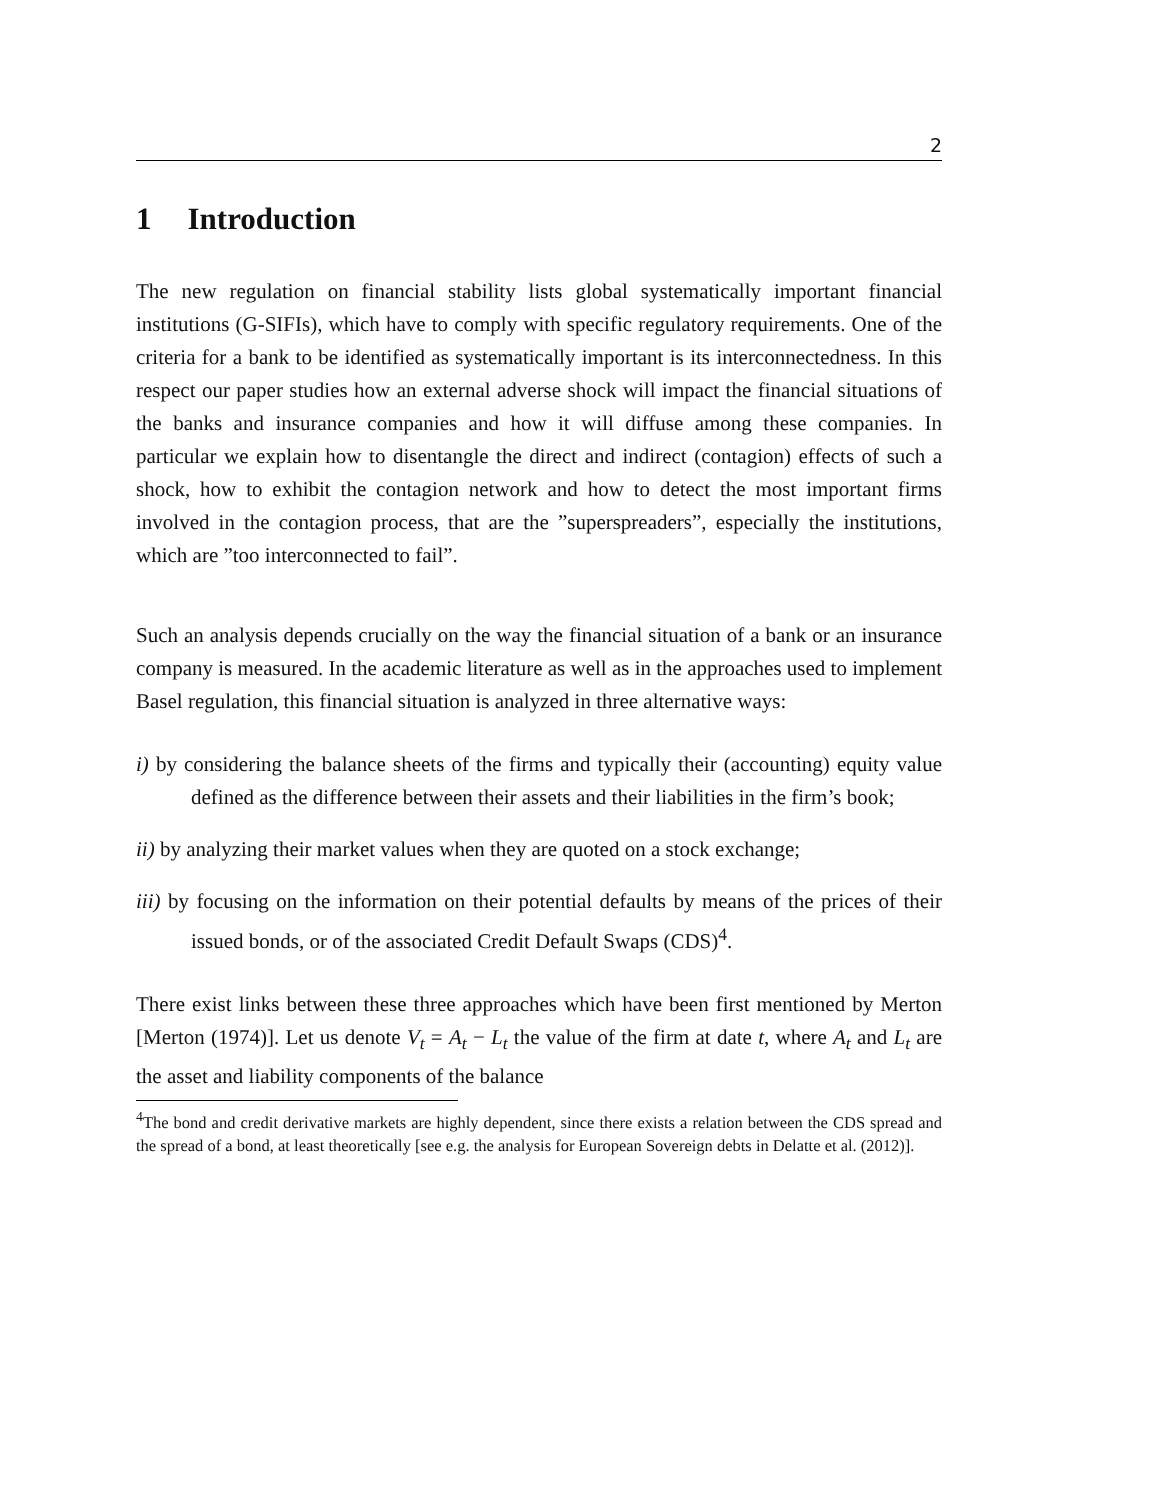2
1 Introduction
The new regulation on financial stability lists global systematically important financial institutions (G-SIFIs), which have to comply with specific regulatory requirements. One of the criteria for a bank to be identified as systematically important is its interconnectedness. In this respect our paper studies how an external adverse shock will impact the financial situations of the banks and insurance companies and how it will diffuse among these companies. In particular we explain how to disentangle the direct and indirect (contagion) effects of such a shock, how to exhibit the contagion network and how to detect the most important firms involved in the contagion process, that are the ”superspreaders”, especially the institutions, which are ”too interconnected to fail”.
Such an analysis depends crucially on the way the financial situation of a bank or an insurance company is measured. In the academic literature as well as in the approaches used to implement Basel regulation, this financial situation is analyzed in three alternative ways:
i) by considering the balance sheets of the firms and typically their (accounting) equity value defined as the difference between their assets and their liabilities in the firm’s book;
ii) by analyzing their market values when they are quoted on a stock exchange;
iii) by focusing on the information on their potential defaults by means of the prices of their issued bonds, or of the associated Credit Default Swaps (CDS)<sup>4</sup>.
There exist links between these three approaches which have been first mentioned by Merton [Merton (1974)]. Let us denote V<sub>t</sub> = A<sub>t</sub> − L<sub>t</sub> the value of the firm at date t, where A<sub>t</sub> and L<sub>t</sub> are the asset and liability components of the balance
<sup>4</sup> The bond and credit derivative markets are highly dependent, since there exists a relation between the CDS spread and the spread of a bond, at least theoretically [see e.g. the analysis for European Sovereign debts in Delatte et al. (2012)].